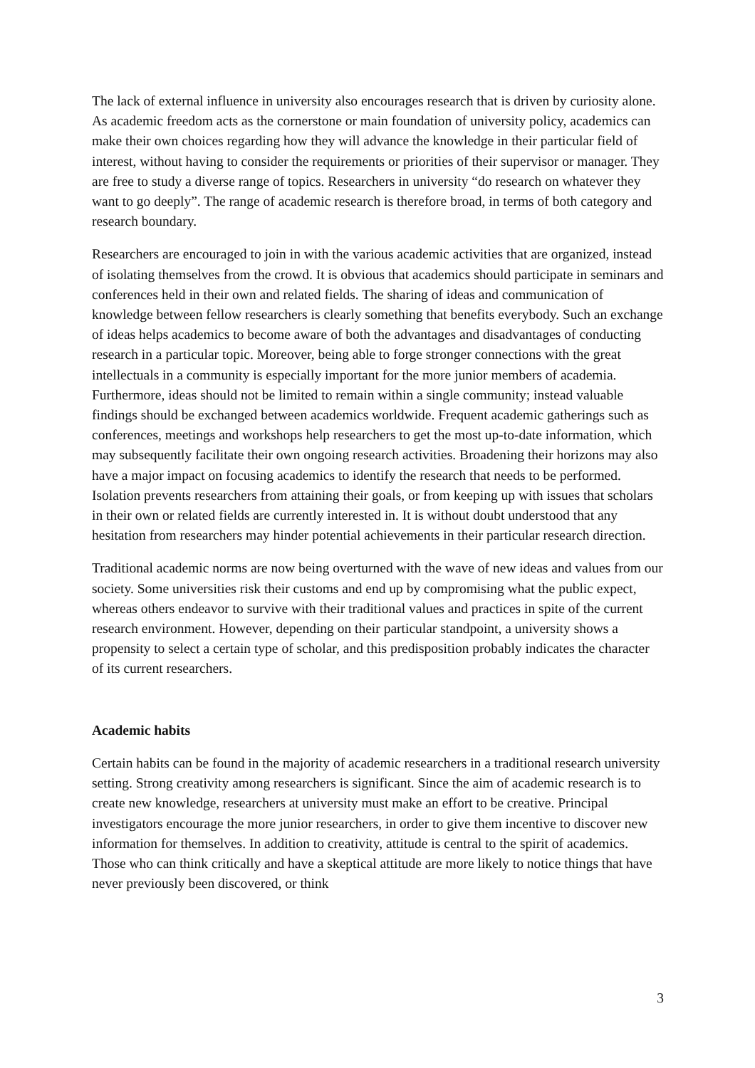The lack of external influence in university also encourages research that is driven by curiosity alone. As academic freedom acts as the cornerstone or main foundation of university policy, academics can make their own choices regarding how they will advance the knowledge in their particular field of interest, without having to consider the requirements or priorities of their supervisor or manager. They are free to study a diverse range of topics. Researchers in university “do research on whatever they want to go deeply”. The range of academic research is therefore broad, in terms of both category and research boundary.
Researchers are encouraged to join in with the various academic activities that are organized, instead of isolating themselves from the crowd. It is obvious that academics should participate in seminars and conferences held in their own and related fields. The sharing of ideas and communication of knowledge between fellow researchers is clearly something that benefits everybody. Such an exchange of ideas helps academics to become aware of both the advantages and disadvantages of conducting research in a particular topic. Moreover, being able to forge stronger connections with the great intellectuals in a community is especially important for the more junior members of academia. Furthermore, ideas should not be limited to remain within a single community; instead valuable findings should be exchanged between academics worldwide. Frequent academic gatherings such as conferences, meetings and workshops help researchers to get the most up-to-date information, which may subsequently facilitate their own ongoing research activities. Broadening their horizons may also have a major impact on focusing academics to identify the research that needs to be performed. Isolation prevents researchers from attaining their goals, or from keeping up with issues that scholars in their own or related fields are currently interested in. It is without doubt understood that any hesitation from researchers may hinder potential achievements in their particular research direction.
Traditional academic norms are now being overturned with the wave of new ideas and values from our society. Some universities risk their customs and end up by compromising what the public expect, whereas others endeavor to survive with their traditional values and practices in spite of the current research environment. However, depending on their particular standpoint, a university shows a propensity to select a certain type of scholar, and this predisposition probably indicates the character of its current researchers.
Academic habits
Certain habits can be found in the majority of academic researchers in a traditional research university setting. Strong creativity among researchers is significant. Since the aim of academic research is to create new knowledge, researchers at university must make an effort to be creative. Principal investigators encourage the more junior researchers, in order to give them incentive to discover new information for themselves. In addition to creativity, attitude is central to the spirit of academics. Those who can think critically and have a skeptical attitude are more likely to notice things that have never previously been discovered, or think
3